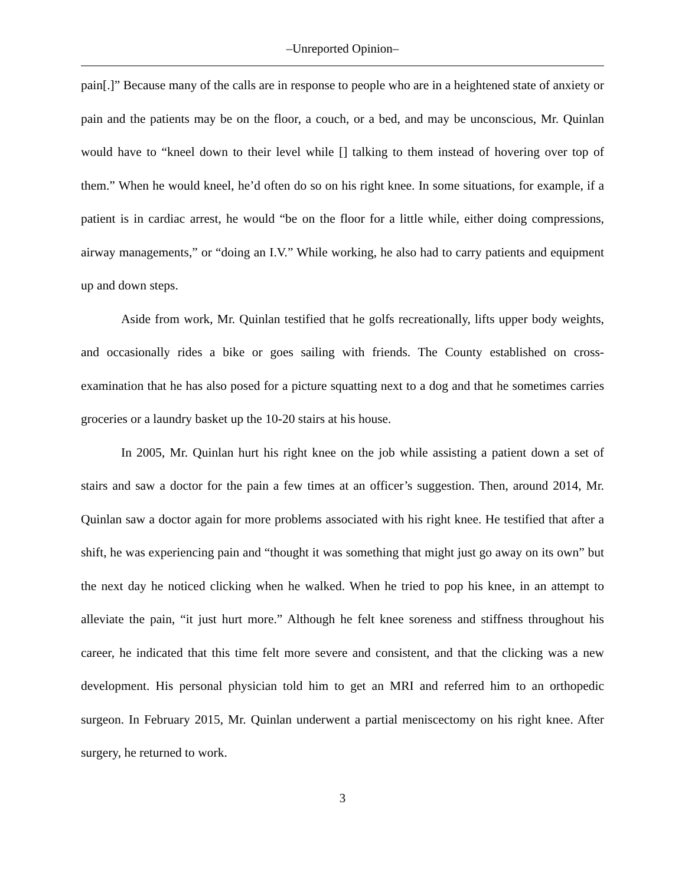–Unreported Opinion–
pain[.]” Because many of the calls are in response to people who are in a heightened state of anxiety or pain and the patients may be on the floor, a couch, or a bed, and may be unconscious, Mr. Quinlan would have to “kneel down to their level while [] talking to them instead of hovering over top of them.” When he would kneel, he’d often do so on his right knee. In some situations, for example, if a patient is in cardiac arrest, he would “be on the floor for a little while, either doing compressions, airway managements,” or “doing an I.V.” While working, he also had to carry patients and equipment up and down steps.
Aside from work, Mr. Quinlan testified that he golfs recreationally, lifts upper body weights, and occasionally rides a bike or goes sailing with friends. The County established on cross-examination that he has also posed for a picture squatting next to a dog and that he sometimes carries groceries or a laundry basket up the 10-20 stairs at his house.
In 2005, Mr. Quinlan hurt his right knee on the job while assisting a patient down a set of stairs and saw a doctor for the pain a few times at an officer’s suggestion. Then, around 2014, Mr. Quinlan saw a doctor again for more problems associated with his right knee. He testified that after a shift, he was experiencing pain and “thought it was something that might just go away on its own” but the next day he noticed clicking when he walked. When he tried to pop his knee, in an attempt to alleviate the pain, “it just hurt more.” Although he felt knee soreness and stiffness throughout his career, he indicated that this time felt more severe and consistent, and that the clicking was a new development. His personal physician told him to get an MRI and referred him to an orthopedic surgeon. In February 2015, Mr. Quinlan underwent a partial meniscectomy on his right knee. After surgery, he returned to work.
3